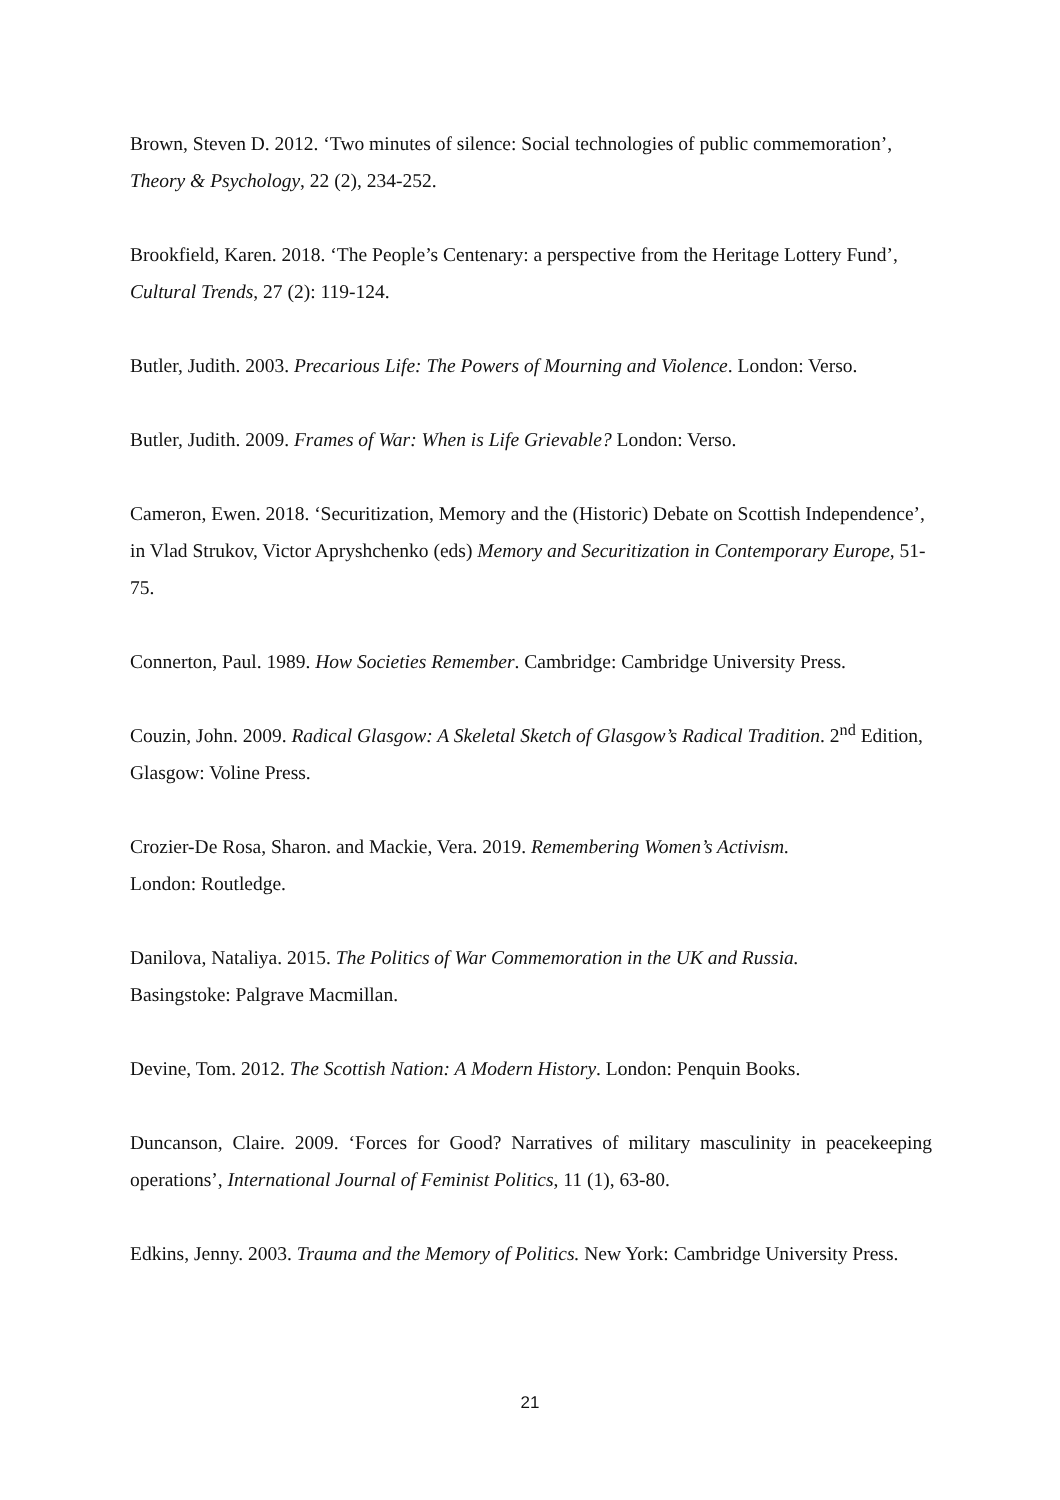Brown, Steven D. 2012. ‘Two minutes of silence: Social technologies of public commemoration’, Theory & Psychology, 22 (2), 234-252.
Brookfield, Karen. 2018. ‘The People’s Centenary: a perspective from the Heritage Lottery Fund’, Cultural Trends, 27 (2): 119-124.
Butler, Judith. 2003. Precarious Life: The Powers of Mourning and Violence. London: Verso.
Butler, Judith. 2009. Frames of War: When is Life Grievable? London: Verso.
Cameron, Ewen. 2018. ‘Securitization, Memory and the (Historic) Debate on Scottish Independence’, in Vlad Strukov, Victor Apryshchenko (eds) Memory and Securitization in Contemporary Europe, 51-75.
Connerton, Paul. 1989. How Societies Remember. Cambridge: Cambridge University Press.
Couzin, John. 2009. Radical Glasgow: A Skeletal Sketch of Glasgow’s Radical Tradition. 2<sup>nd</sup> Edition, Glasgow: Voline Press.
Crozier-De Rosa, Sharon. and Mackie, Vera. 2019. Remembering Women’s Activism.
London: Routledge.
Danilova, Nataliya. 2015. The Politics of War Commemoration in the UK and Russia.
Basingstoke: Palgrave Macmillan.
Devine, Tom. 2012. The Scottish Nation: A Modern History. London: Penquin Books.
Duncanson, Claire. 2009. ‘Forces for Good? Narratives of military masculinity in peacekeeping operations’, International Journal of Feminist Politics, 11 (1), 63-80.
Edkins, Jenny. 2003. Trauma and the Memory of Politics. New York: Cambridge University Press.
21